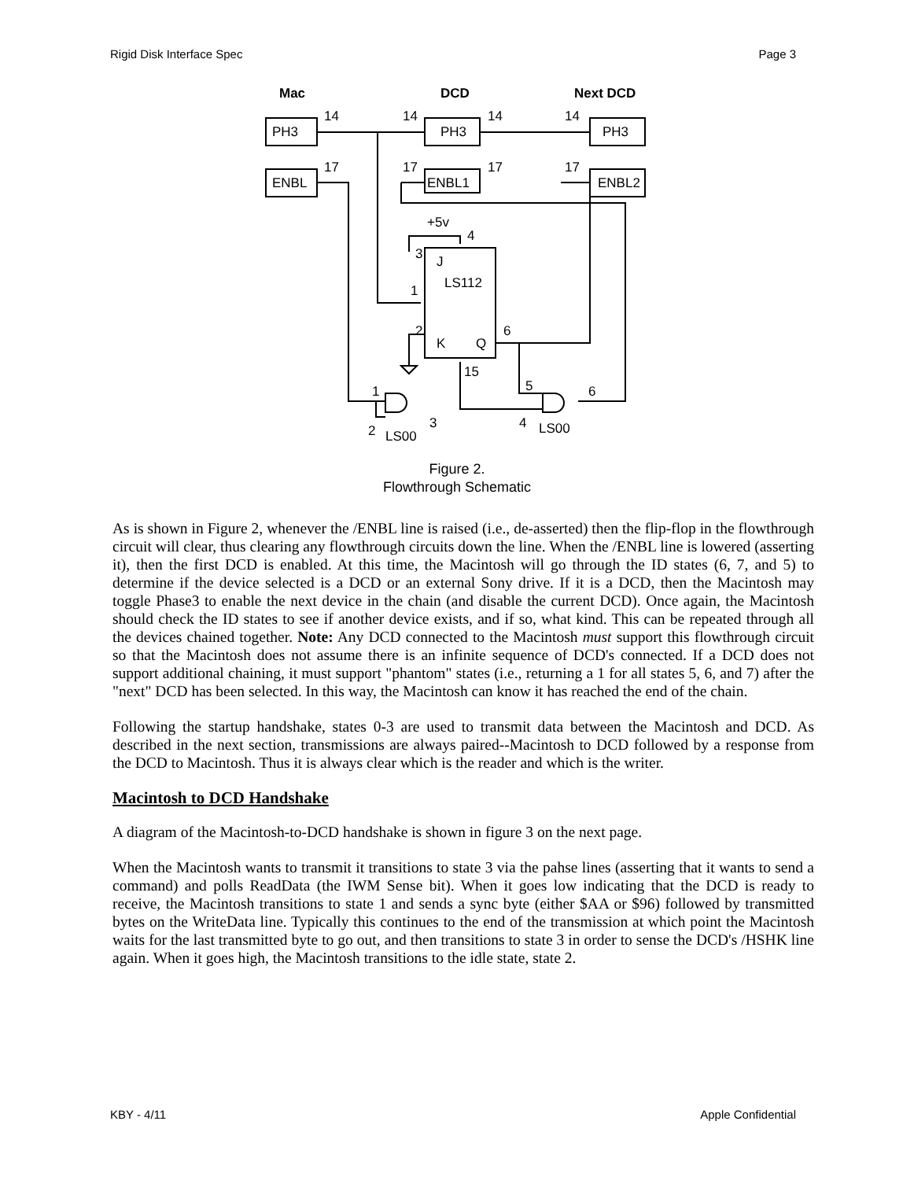Rigid Disk Interface Spec Page 3
Mac
DCD
Next DCD
PH3
PH3
PH3
ENBL
ENBL1
ENBL2
14
14
14
14
17
17
17
17
+5v
4
3
J
LS112
1
2
K
Q
6
15
1
2
3
LS00
5
6
4
LS00
Figure 2.
Flowthrough Schematic
As is shown in Figure 2, whenever the /ENBL line is raised (i.e., de-asserted) then the flip-flop in the flowthrough circuit will clear, thus clearing any flowthrough circuits down the line. When the /ENBL line is lowered (asserting it), then the first DCD is enabled. At this time, the Macintosh will go through the ID states (6, 7, and 5) to determine if the device selected is a DCD or an external Sony drive. If it is a DCD, then the Macintosh may toggle Phase3 to enable the next device in the chain (and disable the current DCD). Once again, the Macintosh should check the ID states to see if another device exists, and if so, what kind. This can be repeated through all the devices chained together. Note: Any DCD connected to the Macintosh must support this flowthrough circuit so that the Macintosh does not assume there is an infinite sequence of DCD's connected. If a DCD does not support additional chaining, it must support "phantom" states (i.e., returning a 1 for all states 5, 6, and 7) after the "next" DCD has been selected. In this way, the Macintosh can know it has reached the end of the chain.
Following the startup handshake, states 0-3 are used to transmit data between the Macintosh and DCD. As described in the next section, transmissions are always paired--Macintosh to DCD followed by a response from the DCD to Macintosh. Thus it is always clear which is the reader and which is the writer.
Macintosh to DCD Handshake
A diagram of the Macintosh-to-DCD handshake is shown in figure 3 on the next page.
When the Macintosh wants to transmit it transitions to state 3 via the pahse lines (asserting that it wants to send a command) and polls ReadData (the IWM Sense bit). When it goes low indicating that the DCD is ready to receive, the Macintosh transitions to state 1 and sends a sync byte (either $AA or $96) followed by transmitted bytes on the WriteData line. Typically this continues to the end of the transmission at which point the Macintosh waits for the last transmitted byte to go out, and then transitions to state 3 in order to sense the DCD's /HSHK line again. When it goes high, the Macintosh transitions to the idle state, state 2.
KBY - 4/11 Apple Confidential